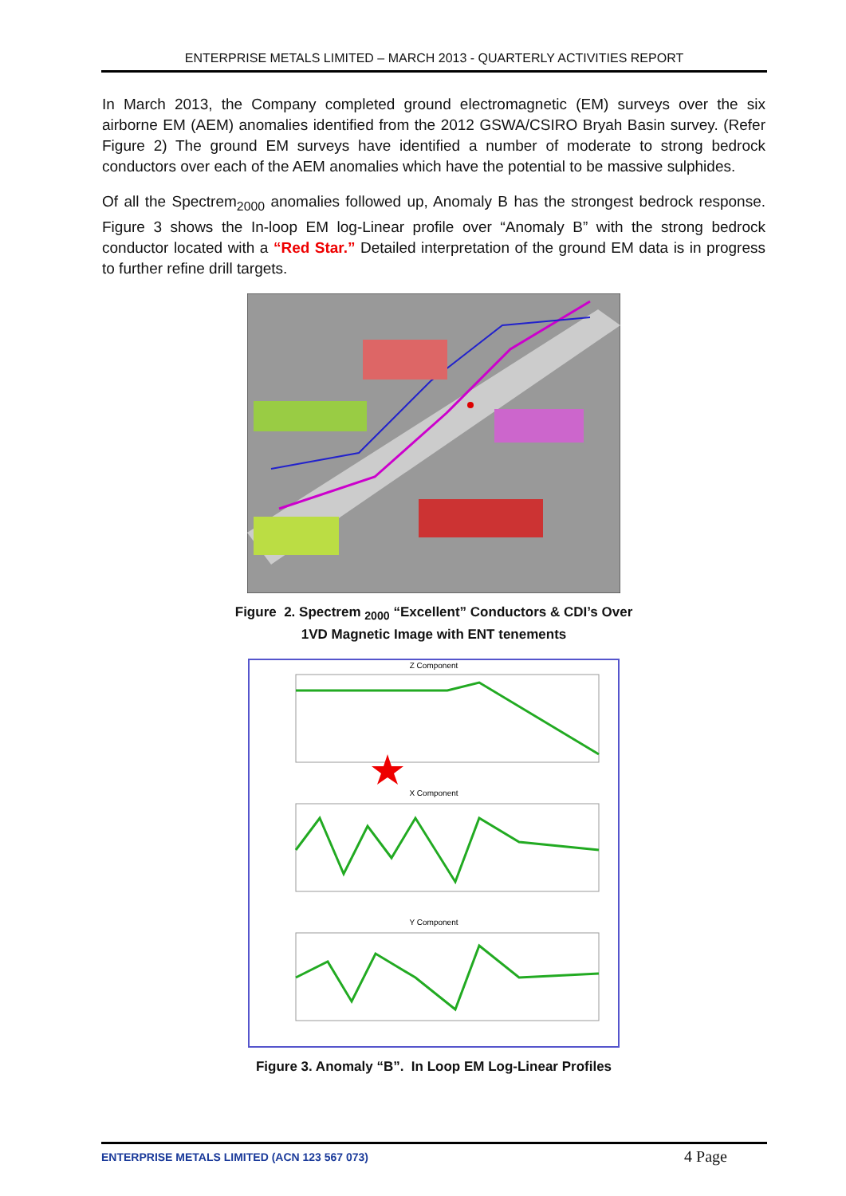ENTERPRISE METALS LIMITED – MARCH 2013 - QUARTERLY ACTIVITIES REPORT
In March 2013, the Company completed ground electromagnetic (EM) surveys over the six airborne EM (AEM) anomalies identified from the 2012 GSWA/CSIRO Bryah Basin survey. (Refer Figure 2) The ground EM surveys have identified a number of moderate to strong bedrock conductors over each of the AEM anomalies which have the potential to be massive sulphides.
Of all the Spectrem<sub>2000</sub> anomalies followed up, Anomaly B has the strongest bedrock response. Figure 3 shows the In-loop EM log-Linear profile over “Anomaly B” with the strong bedrock conductor located with a “Red Star.” Detailed interpretation of the ground EM data is in progress to further refine drill targets.
Figure 2. Spectrem <sub>2000</sub> “Excellent” Conductors & CDI’s Over
1VD Magnetic Image with ENT tenements
Z Component
X Component
Y Component
Figure 3. Anomaly “B”. In Loop EM Log-Linear Profiles
ENTERPRISE METALS LIMITED (ACN 123 567 073) 4 Page